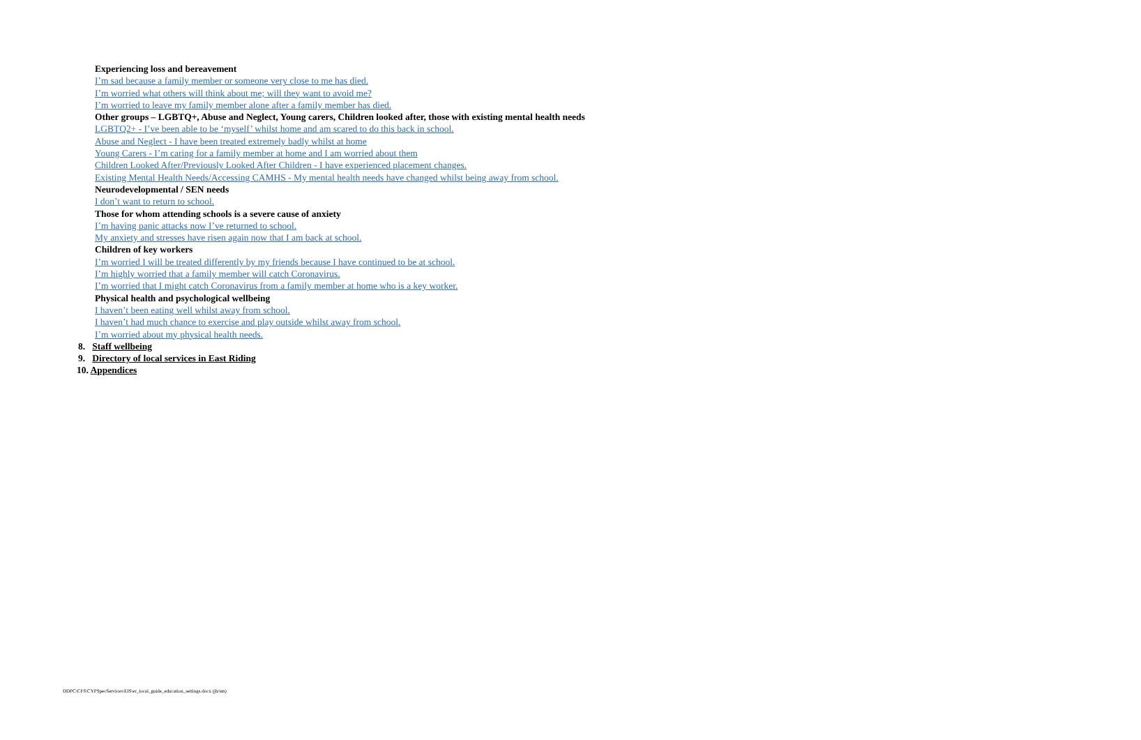Experiencing loss and bereavement
I’m sad because a family member or someone very close to me has died.
I’m worried what others will think about me; will they want to avoid me?
I’m worried to leave my family member alone after a family member has died.
Other groups – LGBTQ+, Abuse and Neglect, Young carers, Children looked after, those with existing mental health needs
LGBTQ2+ - I’ve been able to be ‘myself’ whilst home and am scared to do this back in school.
Abuse and Neglect - I have been treated extremely badly whilst at home
Young Carers - I’m caring for a family member at home and I am worried about them
Children Looked After/Previously Looked After Children - I have experienced placement changes.
Existing Mental Health Needs/Accessing CAMHS - My mental health needs have changed whilst being away from school.
Neurodevelopmental / SEN needs
I don’t want to return to school.
Those for whom attending schools is a severe cause of anxiety
I’m having panic attacks now I’ve returned to school.
My anxiety and stresses have risen again now that I am back at school.
Children of key workers
I’m worried I will be treated differently by my friends because I have continued to be at school.
I’m highly worried that a family member will catch Coronavirus.
I’m worried that I might catch Coronavirus from a family member at home who is a key worker.
Physical health and psychological wellbeing
I haven’t been eating well whilst away from school.
I haven’t had much chance to exercise and play outside whilst away from school.
I’m worried about my physical health needs.
8. Staff wellbeing
9. Directory of local services in East Riding
10. Appendices
DDPC\CFS\CYPSpecServices\EIS\er_local_guide_education_settings.docx (jh/sm)